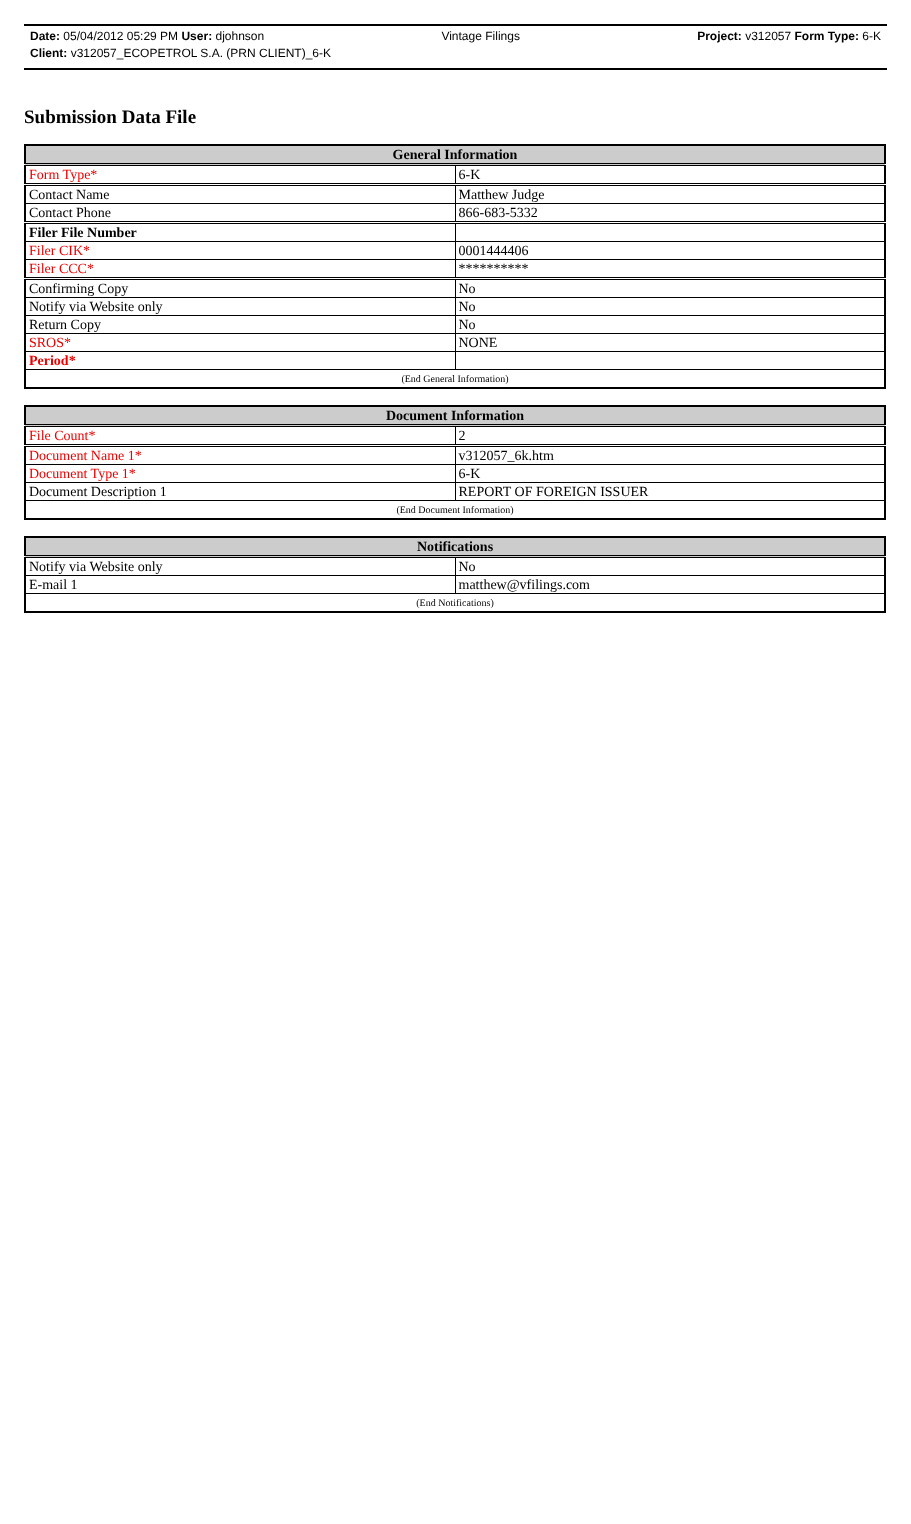Date: 05/04/2012 05:29 PM User: djohnson Vintage Filings Project: v312057 Form Type: 6-K
Client: v312057_ECOPETROL S.A. (PRN CLIENT)_6-K
Submission Data File
| General Information | |
| --- | --- |
| Form Type* | 6-K |
| Contact Name | Matthew Judge |
| Contact Phone | 866-683-5332 |
| Filer File Number | |
| Filer CIK* | 0001444406 |
| Filer CCC* | ********** |
| Confirming Copy | No |
| Notify via Website only | No |
| Return Copy | No |
| SROS* | NONE |
| Period* | |
| (End General Information) | |
| Document Information | |
| --- | --- |
| File Count* | 2 |
| Document Name 1* | v312057_6k.htm |
| Document Type 1* | 6-K |
| Document Description 1 | REPORT OF FOREIGN ISSUER |
| (End Document Information) | |
| Notifications | |
| --- | --- |
| Notify via Website only | No |
| E-mail 1 | matthew@vfilings.com |
| (End Notifications) | |